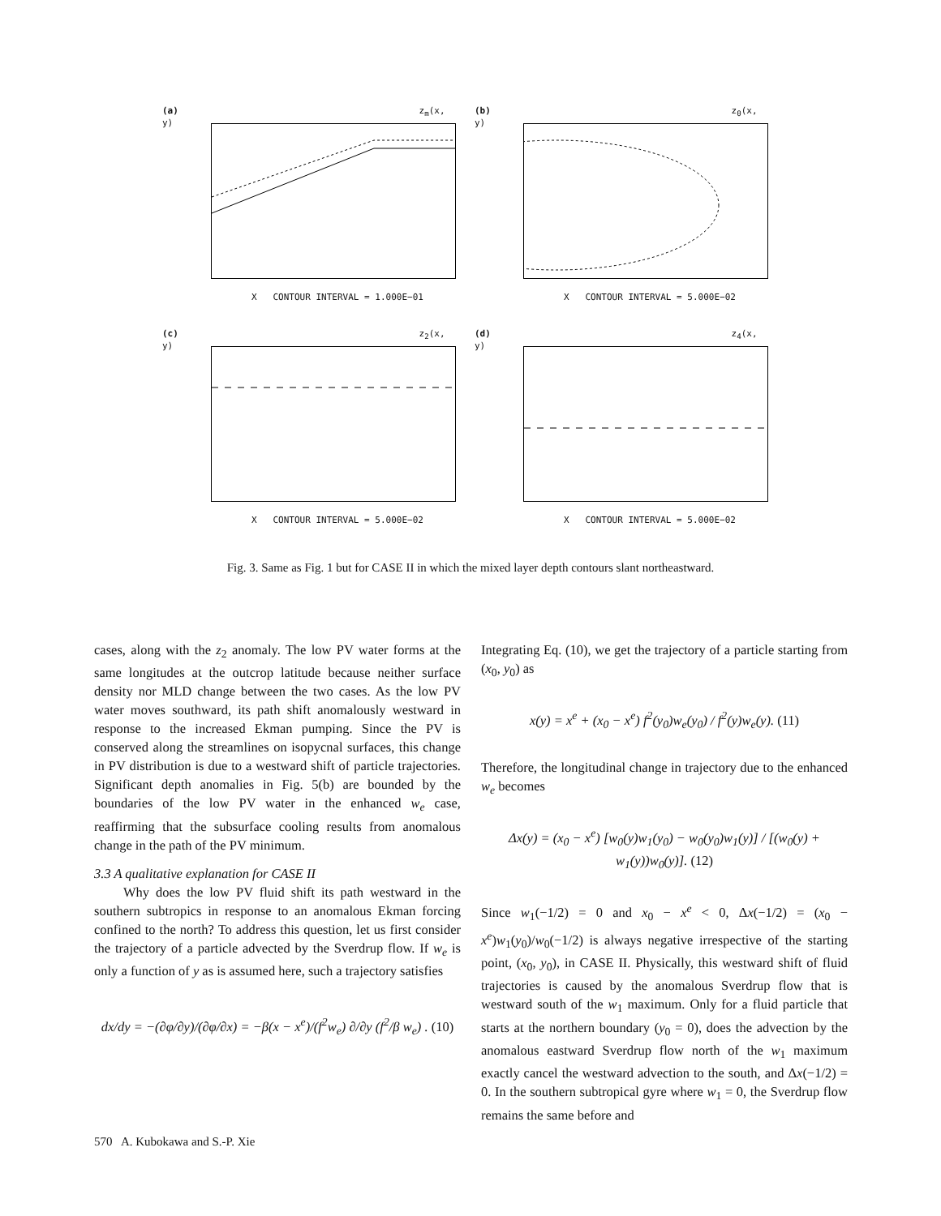(a) z<sub>m</sub>(x, y)
X CONTOUR INTERVAL = 1.000E−01
(b) z<sub>0</sub>(x, y)
X CONTOUR INTERVAL = 5.000E−02
(c) z<sub>2</sub>(x, y)
X CONTOUR INTERVAL = 5.000E−02
(d) z<sub>4</sub>(x, y)
X CONTOUR INTERVAL = 5.000E−02
Fig. 3. Same as Fig. 1 but for CASE II in which the mixed layer depth contours slant northeastward.
cases, along with the z<sub>2</sub> anomaly. The low PV water forms at the same longitudes at the outcrop latitude because neither surface density nor MLD change between the two cases. As the low PV water moves southward, its path shift anomalously westward in response to the increased Ekman pumping. Since the PV is conserved along the streamlines on isopycnal surfaces, this change in PV distribution is due to a westward shift of particle trajectories. Significant depth anomalies in Fig. 5(b) are bounded by the boundaries of the low PV water in the enhanced w<sub>e</sub> case, reaffirming that the subsurface cooling results from anomalous change in the path of the PV minimum.
3.3 A qualitative explanation for CASE II
Why does the low PV fluid shift its path westward in the southern subtropics in response to an anomalous Ekman forcing confined to the north? To address this question, let us first consider the trajectory of a particle advected by the Sverdrup flow. If w<sub>e</sub> is only a function of y as is assumed here, such a trajectory satisfies
dx/dy = −(∂φ/∂y)/(∂φ/∂x) = −β(x − x<sup>e</sup>)/(f<sup>2</sup>w<sub>e</sub>) ∂/∂y (f<sup>2</sup>/β w<sub>e</sub>) . (10)
Integrating Eq. (10), we get the trajectory of a particle starting from (x<sub>0</sub>, y<sub>0</sub>) as
x(y) = x<sup>e</sup> + (x<sub>0</sub> − x<sup>e</sup>) f<sup>2</sup>(y<sub>0</sub>)w<sub>e</sub>(y<sub>0</sub>) / f<sup>2</sup>(y)w<sub>e</sub>(y). (11)
Therefore, the longitudinal change in trajectory due to the enhanced w<sub>e</sub> becomes
Δx(y) = (x<sub>0</sub> − x<sup>e</sup>) [w<sub>0</sub>(y)w<sub>1</sub>(y<sub>0</sub>) − w<sub>0</sub>(y<sub>0</sub>)w<sub>1</sub>(y)] / [(w<sub>0</sub>(y) + w<sub>1</sub>(y))w<sub>0</sub>(y)]. (12)
Since w<sub>1</sub>(−1/2) = 0 and x<sub>0</sub> − x<sup>e</sup> < 0, Δx(−1/2) = (x<sub>0</sub> − x<sup>e</sup>)w<sub>1</sub>(y<sub>0</sub>)/w<sub>0</sub>(−1/2) is always negative irrespective of the starting point, (x<sub>0</sub>, y<sub>0</sub>), in CASE II. Physically, this westward shift of fluid trajectories is caused by the anomalous Sverdrup flow that is westward south of the w<sub>1</sub> maximum. Only for a fluid particle that starts at the northern boundary (y<sub>0</sub> = 0), does the advection by the anomalous eastward Sverdrup flow north of the w<sub>1</sub> maximum exactly cancel the westward advection to the south, and Δx(−1/2) = 0. In the southern subtropical gyre where w<sub>1</sub> = 0, the Sverdrup flow remains the same before and
570 A. Kubokawa and S.-P. Xie